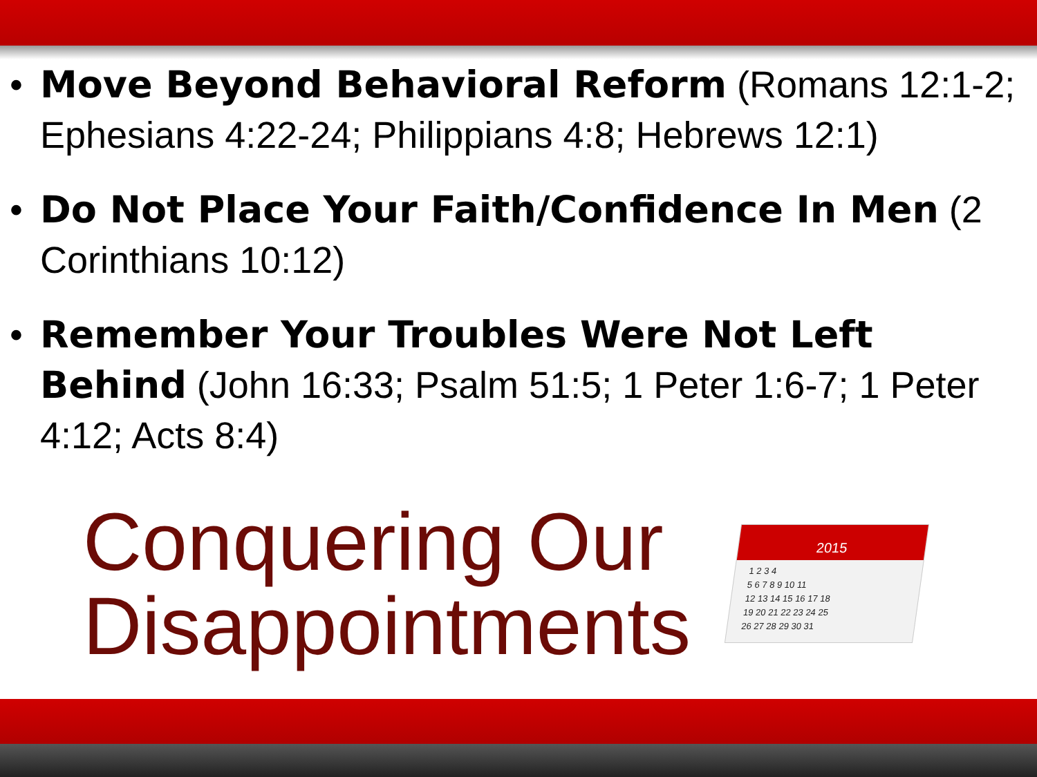• Move Beyond Behavioral Reform (Romans 12:1-2; Ephesians 4:22-24; Philippians 4:8; Hebrews 12:1)
• Do Not Place Your Faith/Confidence In Men (2 Corinthians 10:12)
• Remember Your Troubles Were Not Left Behind (John 16:33; Psalm 51:5; 1 Peter 1:6-7; 1 Peter 4:12; Acts 8:4)
Conquering Our Disappointments
2015
1 2 3 4
5 6 7 8 9 10 11
12 13 14 15 16 17 18
19 20 21 22 23 24 25
26 27 28 29 30 31